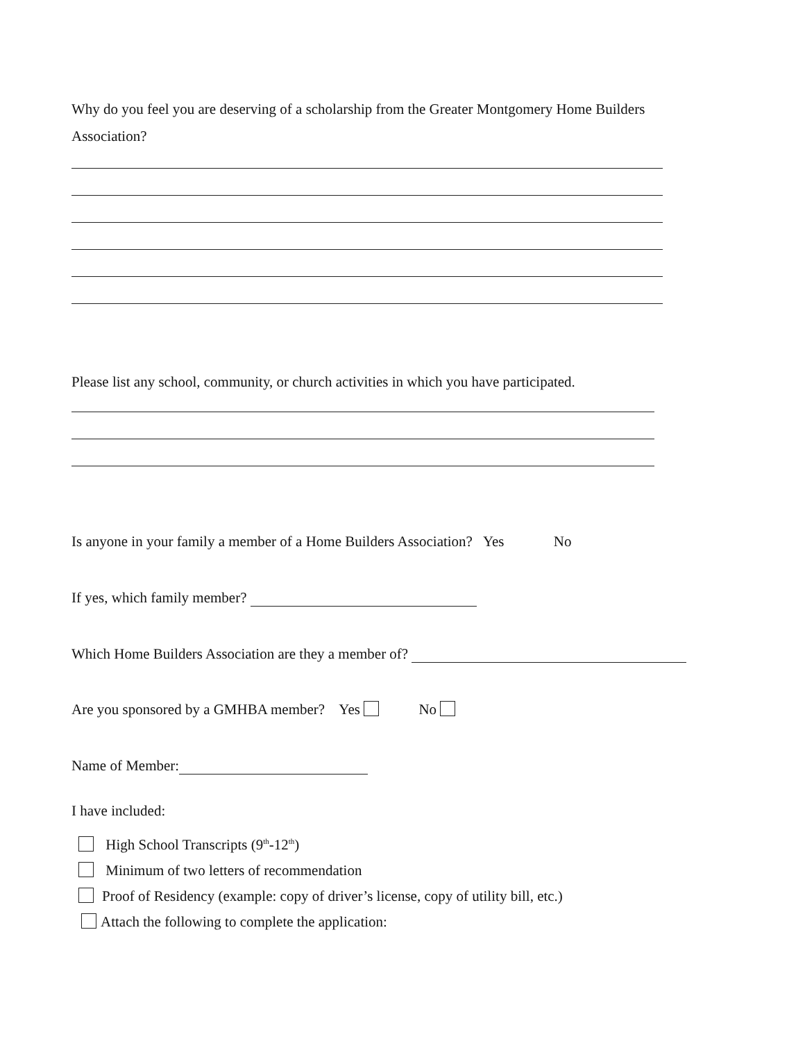Why do you feel you are deserving of a scholarship from the Greater Montgomery Home Builders
Association?
Please list any school, community, or church activities in which you have participated.
Is anyone in your family a member of a Home Builders Association? Yes No
If yes, which family member?
Which Home Builders Association are they a member of?
Are you sponsored by a GMHBA member? Yes No
Name of Member:
I have included:
High School Transcripts (9<sup>th</sup>-12<sup>th</sup>)
Minimum of two letters of recommendation
Proof of Residency (example: copy of driver’s license, copy of utility bill, etc.)
Attach the following to complete the application: